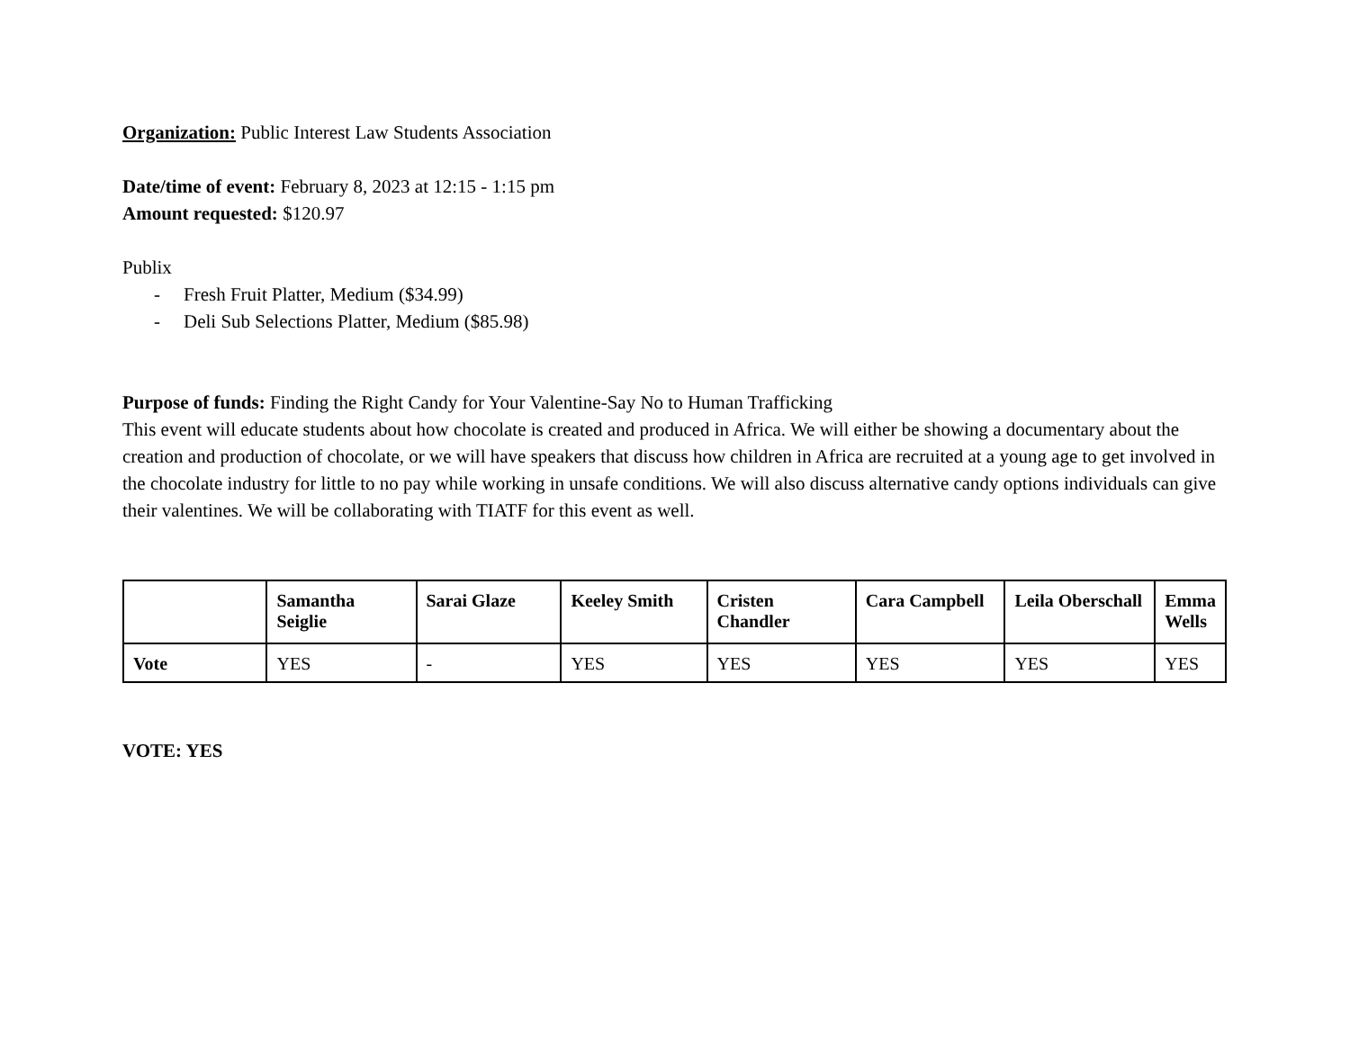Organization: Public Interest Law Students Association
Date/time of event: February 8, 2023 at 12:15 - 1:15 pm
Amount requested: $120.97
Publix
- Fresh Fruit Platter, Medium ($34.99)
- Deli Sub Selections Platter, Medium ($85.98)
Purpose of funds: Finding the Right Candy for Your Valentine-Say No to Human Trafficking
This event will educate students about how chocolate is created and produced in Africa. We will either be showing a documentary about the creation and production of chocolate, or we will have speakers that discuss how children in Africa are recruited at a young age to get involved in the chocolate industry for little to no pay while working in unsafe conditions. We will also discuss alternative candy options individuals can give their valentines. We will be collaborating with TIATF for this event as well.
| | Samantha Seiglie | Sarai Glaze | Keeley Smith | Cristen Chandler | Cara Campbell | Leila Oberschall | Emma Wells |
| --- | --- | --- | --- | --- | --- | --- | --- |
| Vote | YES | - | YES | YES | YES | YES | YES |
VOTE: YES